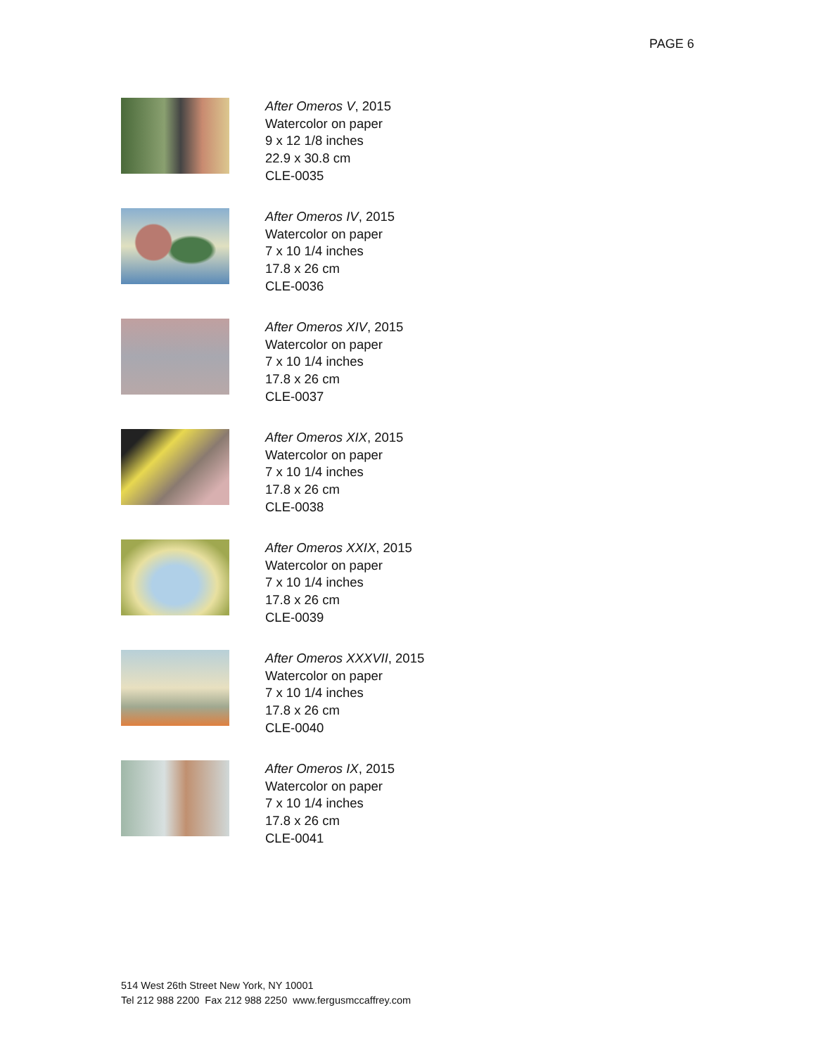PAGE 6
After Omeros V, 2015
Watercolor on paper
9 x 12 1/8 inches
22.9 x 30.8 cm
CLE-0035
After Omeros IV, 2015
Watercolor on paper
7 x 10 1/4 inches
17.8 x 26 cm
CLE-0036
After Omeros XIV, 2015
Watercolor on paper
7 x 10 1/4 inches
17.8 x 26 cm
CLE-0037
After Omeros XIX, 2015
Watercolor on paper
7 x 10 1/4 inches
17.8 x 26 cm
CLE-0038
After Omeros XXIX, 2015
Watercolor on paper
7 x 10 1/4 inches
17.8 x 26 cm
CLE-0039
After Omeros XXXVII, 2015
Watercolor on paper
7 x 10 1/4 inches
17.8 x 26 cm
CLE-0040
After Omeros IX, 2015
Watercolor on paper
7 x 10 1/4 inches
17.8 x 26 cm
CLE-0041
514 West 26th Street New York, NY 10001
Tel 212 988 2200 Fax 212 988 2250 www.fergusmccaffrey.com